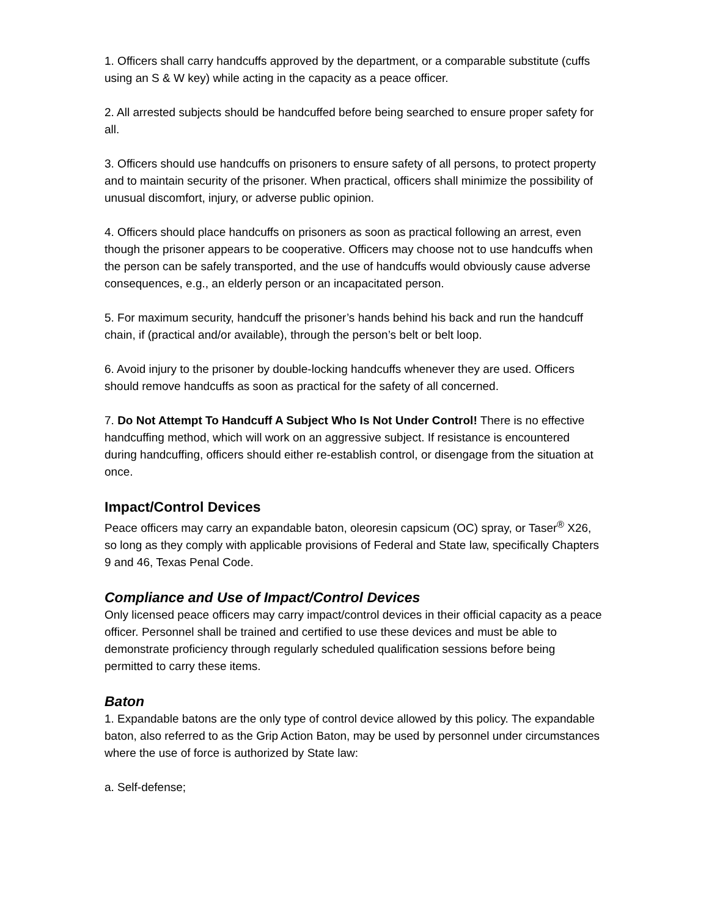1. Officers shall carry handcuffs approved by the department, or a comparable substitute (cuffs using an S & W key) while acting in the capacity as a peace officer.
2. All arrested subjects should be handcuffed before being searched to ensure proper safety for all.
3. Officers should use handcuffs on prisoners to ensure safety of all persons, to protect property and to maintain security of the prisoner. When practical, officers shall minimize the possibility of unusual discomfort, injury, or adverse public opinion.
4. Officers should place handcuffs on prisoners as soon as practical following an arrest, even though the prisoner appears to be cooperative. Officers may choose not to use handcuffs when the person can be safely transported, and the use of handcuffs would obviously cause adverse consequences, e.g., an elderly person or an incapacitated person.
5. For maximum security, handcuff the prisoner’s hands behind his back and run the handcuff chain, if (practical and/or available), through the person’s belt or belt loop.
6. Avoid injury to the prisoner by double-locking handcuffs whenever they are used. Officers should remove handcuffs as soon as practical for the safety of all concerned.
7. Do Not Attempt To Handcuff A Subject Who Is Not Under Control! There is no effective handcuffing method, which will work on an aggressive subject. If resistance is encountered during handcuffing, officers should either re-establish control, or disengage from the situation at once.
Impact/Control Devices
Peace officers may carry an expandable baton, oleoresin capsicum (OC) spray, or Taser<sup>®</sup> X26, so long as they comply with applicable provisions of Federal and State law, specifically Chapters 9 and 46, Texas Penal Code.
Compliance and Use of Impact/Control Devices
Only licensed peace officers may carry impact/control devices in their official capacity as a peace officer. Personnel shall be trained and certified to use these devices and must be able to demonstrate proficiency through regularly scheduled qualification sessions before being permitted to carry these items.
Baton
1. Expandable batons are the only type of control device allowed by this policy. The expandable baton, also referred to as the Grip Action Baton, may be used by personnel under circumstances where the use of force is authorized by State law:
a. Self-defense;